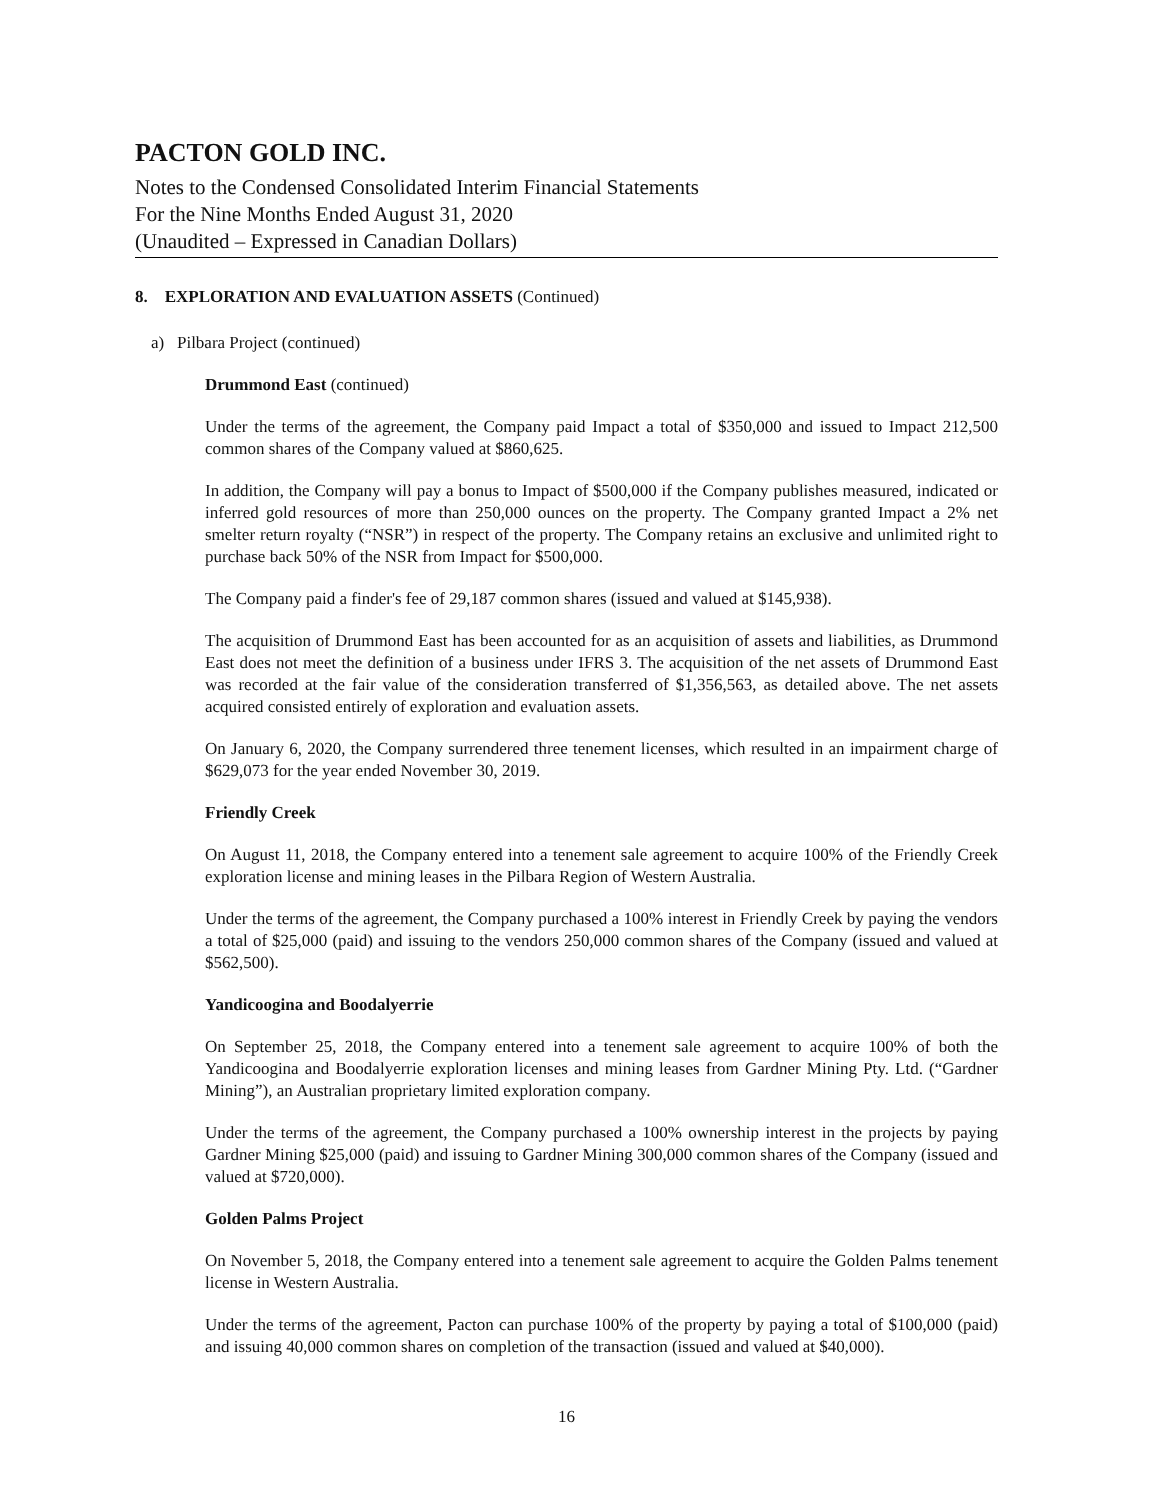PACTON GOLD INC.
Notes to the Condensed Consolidated Interim Financial Statements
For the Nine Months Ended August 31, 2020
(Unaudited – Expressed in Canadian Dollars)
8. EXPLORATION AND EVALUATION ASSETS (Continued)
a) Pilbara Project (continued)
Drummond East (continued)
Under the terms of the agreement, the Company paid Impact a total of $350,000 and issued to Impact 212,500 common shares of the Company valued at $860,625.
In addition, the Company will pay a bonus to Impact of $500,000 if the Company publishes measured, indicated or inferred gold resources of more than 250,000 ounces on the property. The Company granted Impact a 2% net smelter return royalty (“NSR”) in respect of the property. The Company retains an exclusive and unlimited right to purchase back 50% of the NSR from Impact for $500,000.
The Company paid a finder's fee of 29,187 common shares (issued and valued at $145,938).
The acquisition of Drummond East has been accounted for as an acquisition of assets and liabilities, as Drummond East does not meet the definition of a business under IFRS 3. The acquisition of the net assets of Drummond East was recorded at the fair value of the consideration transferred of $1,356,563, as detailed above. The net assets acquired consisted entirely of exploration and evaluation assets.
On January 6, 2020, the Company surrendered three tenement licenses, which resulted in an impairment charge of $629,073 for the year ended November 30, 2019.
Friendly Creek
On August 11, 2018, the Company entered into a tenement sale agreement to acquire 100% of the Friendly Creek exploration license and mining leases in the Pilbara Region of Western Australia.
Under the terms of the agreement, the Company purchased a 100% interest in Friendly Creek by paying the vendors a total of $25,000 (paid) and issuing to the vendors 250,000 common shares of the Company (issued and valued at $562,500).
Yandicoogina and Boodalyerrie
On September 25, 2018, the Company entered into a tenement sale agreement to acquire 100% of both the Yandicoogina and Boodalyerrie exploration licenses and mining leases from Gardner Mining Pty. Ltd. (“Gardner Mining”), an Australian proprietary limited exploration company.
Under the terms of the agreement, the Company purchased a 100% ownership interest in the projects by paying Gardner Mining $25,000 (paid) and issuing to Gardner Mining 300,000 common shares of the Company (issued and valued at $720,000).
Golden Palms Project
On November 5, 2018, the Company entered into a tenement sale agreement to acquire the Golden Palms tenement license in Western Australia.
Under the terms of the agreement, Pacton can purchase 100% of the property by paying a total of $100,000 (paid) and issuing 40,000 common shares on completion of the transaction (issued and valued at $40,000).
16